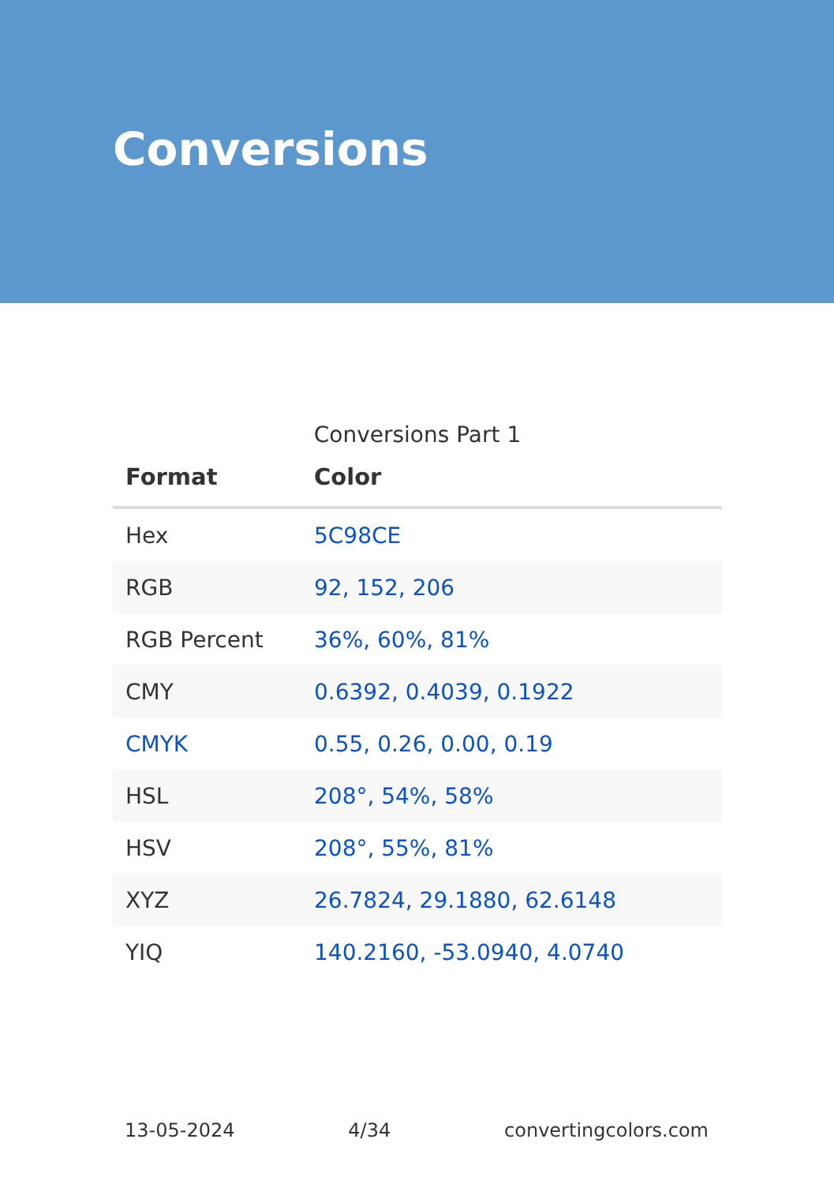Conversions
Conversions Part 1
| Format | Color |
| --- | --- |
| Hex | 5C98CE |
| RGB | 92, 152, 206 |
| RGB Percent | 36%, 60%, 81% |
| CMY | 0.6392, 0.4039, 0.1922 |
| CMYK | 0.55, 0.26, 0.00, 0.19 |
| HSL | 208°, 54%, 58% |
| HSV | 208°, 55%, 81% |
| XYZ | 26.7824, 29.1880, 62.6148 |
| YIQ | 140.2160, -53.0940, 4.0740 |
13-05-2024 4/34 convertingcolors.com